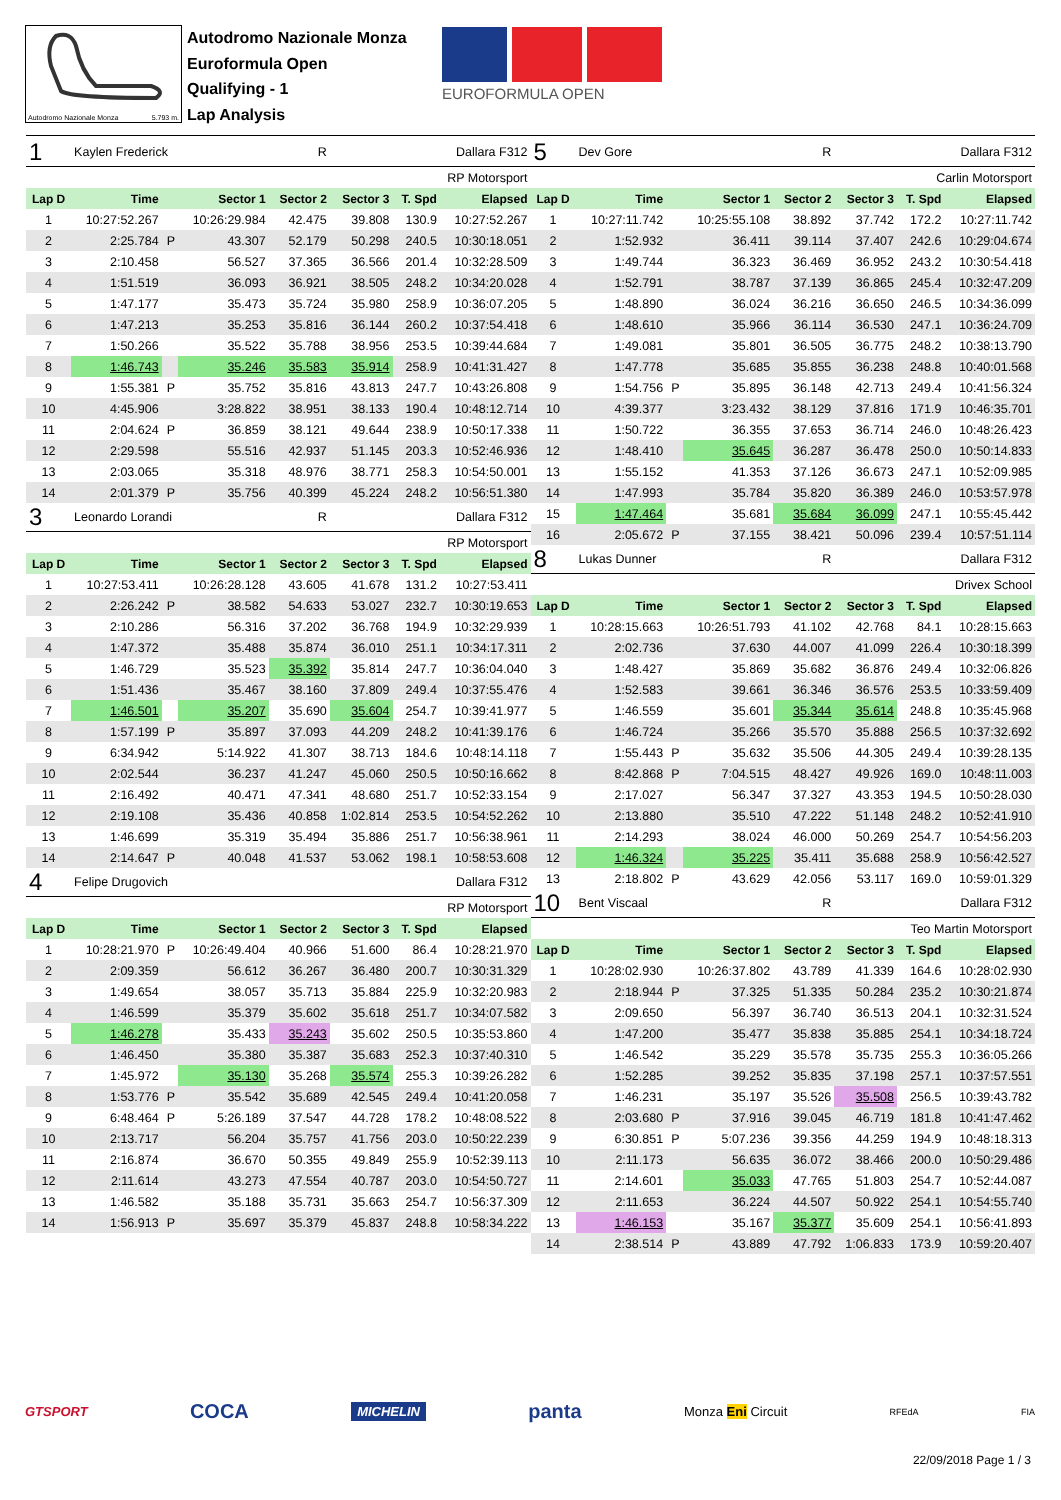Autodromo Nazionale Monza 5.793 m.
Autodromo Nazionale Monza
Euroformula Open
Qualifying - 1
Lap Analysis
EUROFORMULA OPEN
| 1 | Kaylen Frederick | | | R | Dallara F312 | | |
| RP Motorsport | | | | | | | |
| Lap D | Time | | Sector 1 | Sector 2 | Sector 3 | T. Spd | Elapsed |
| 1 | 10:27:52.267 | | 10:26:29.984 | 42.475 | 39.808 | 130.9 | 10:27:52.267 |
| 2 | 2:25.784 | P | 43.307 | 52.179 | 50.298 | 240.5 | 10:30:18.051 |
| 3 | 2:10.458 | | 56.527 | 37.365 | 36.566 | 201.4 | 10:32:28.509 |
| 4 | 1:51.519 | | 36.093 | 36.921 | 38.505 | 248.2 | 10:34:20.028 |
| 5 | 1:47.177 | | 35.473 | 35.724 | 35.980 | 258.9 | 10:36:07.205 |
| 6 | 1:47.213 | | 35.253 | 35.816 | 36.144 | 260.2 | 10:37:54.418 |
| 7 | 1:50.266 | | 35.522 | 35.788 | 38.956 | 253.5 | 10:39:44.684 |
| 8 | 1:46.743 | | 35.246 | 35.583 | 35.914 | 258.9 | 10:41:31.427 |
| 9 | 1:55.381 | P | 35.752 | 35.816 | 43.813 | 247.7 | 10:43:26.808 |
| 10 | 4:45.906 | | 3:28.822 | 38.951 | 38.133 | 190.4 | 10:48:12.714 |
| 11 | 2:04.624 | P | 36.859 | 38.121 | 49.644 | 238.9 | 10:50:17.338 |
| 12 | 2:29.598 | | 55.516 | 42.937 | 51.145 | 203.3 | 10:52:46.936 |
| 13 | 2:03.065 | | 35.318 | 48.976 | 38.771 | 258.3 | 10:54:50.001 |
| 14 | 2:01.379 | P | 35.756 | 40.399 | 45.224 | 248.2 | 10:56:51.380 |
| 3 | Leonardo Lorandi | | | R | Dallara F312 | | |
| RP Motorsport | | | | | | | |
| Lap D | Time | | Sector 1 | Sector 2 | Sector 3 | T. Spd | Elapsed |
| 1 | 10:27:53.411 | | 10:26:28.128 | 43.605 | 41.678 | 131.2 | 10:27:53.411 |
| 2 | 2:26.242 | P | 38.582 | 54.633 | 53.027 | 232.7 | 10:30:19.653 |
| 3 | 2:10.286 | | 56.316 | 37.202 | 36.768 | 194.9 | 10:32:29.939 |
| 4 | 1:47.372 | | 35.488 | 35.874 | 36.010 | 251.1 | 10:34:17.311 |
| 5 | 1:46.729 | | 35.523 | 35.392 | 35.814 | 247.7 | 10:36:04.040 |
| 6 | 1:51.436 | | 35.467 | 38.160 | 37.809 | 249.4 | 10:37:55.476 |
| 7 | 1:46.501 | | 35.207 | 35.690 | 35.604 | 254.7 | 10:39:41.977 |
| 8 | 1:57.199 | P | 35.897 | 37.093 | 44.209 | 248.2 | 10:41:39.176 |
| 9 | 6:34.942 | | 5:14.922 | 41.307 | 38.713 | 184.6 | 10:48:14.118 |
| 10 | 2:02.544 | | 36.237 | 41.247 | 45.060 | 250.5 | 10:50:16.662 |
| 11 | 2:16.492 | | 40.471 | 47.341 | 48.680 | 251.7 | 10:52:33.154 |
| 12 | 2:19.108 | | 35.436 | 40.858 | 1:02.814 | 253.5 | 10:54:52.262 |
| 13 | 1:46.699 | | 35.319 | 35.494 | 35.886 | 251.7 | 10:56:38.961 |
| 14 | 2:14.647 | P | 40.048 | 41.537 | 53.062 | 198.1 | 10:58:53.608 |
| 4 | Felipe Drugovich | | | | Dallara F312 | | |
| RP Motorsport | | | | | | | |
| Lap D | Time | | Sector 1 | Sector 2 | Sector 3 | T. Spd | Elapsed |
| 1 | 10:28:21.970 | P | 10:26:49.404 | 40.966 | 51.600 | 86.4 | 10:28:21.970 |
| 2 | 2:09.359 | | 56.612 | 36.267 | 36.480 | 200.7 | 10:30:31.329 |
| 3 | 1:49.654 | | 38.057 | 35.713 | 35.884 | 225.9 | 10:32:20.983 |
| 4 | 1:46.599 | | 35.379 | 35.602 | 35.618 | 251.7 | 10:34:07.582 |
| 5 | 1:46.278 | | 35.433 | 35.243 | 35.602 | 250.5 | 10:35:53.860 |
| 6 | 1:46.450 | | 35.380 | 35.387 | 35.683 | 252.3 | 10:37:40.310 |
| 7 | 1:45.972 | | 35.130 | 35.268 | 35.574 | 255.3 | 10:39:26.282 |
| 8 | 1:53.776 | P | 35.542 | 35.689 | 42.545 | 249.4 | 10:41:20.058 |
| 9 | 6:48.464 | P | 5:26.189 | 37.547 | 44.728 | 178.2 | 10:48:08.522 |
| 10 | 2:13.717 | | 56.204 | 35.757 | 41.756 | 203.0 | 10:50:22.239 |
| 11 | 2:16.874 | | 36.670 | 50.355 | 49.849 | 255.9 | 10:52:39.113 |
| 12 | 2:11.614 | | 43.273 | 47.554 | 40.787 | 203.0 | 10:54:50.727 |
| 13 | 1:46.582 | | 35.188 | 35.731 | 35.663 | 254.7 | 10:56:37.309 |
| 14 | 1:56.913 | P | 35.697 | 35.379 | 45.837 | 248.8 | 10:58:34.222 |
| 5 | Dev Gore | | | R | Dallara F312 | | |
| Carlin Motorsport | | | | | | | |
| Lap D | Time | | Sector 1 | Sector 2 | Sector 3 | T. Spd | Elapsed |
| 1 | 10:27:11.742 | | 10:25:55.108 | 38.892 | 37.742 | 172.2 | 10:27:11.742 |
| 2 | 1:52.932 | | 36.411 | 39.114 | 37.407 | 242.6 | 10:29:04.674 |
| 3 | 1:49.744 | | 36.323 | 36.469 | 36.952 | 243.2 | 10:30:54.418 |
| 4 | 1:52.791 | | 38.787 | 37.139 | 36.865 | 245.4 | 10:32:47.209 |
| 5 | 1:48.890 | | 36.024 | 36.216 | 36.650 | 246.5 | 10:34:36.099 |
| 6 | 1:48.610 | | 35.966 | 36.114 | 36.530 | 247.1 | 10:36:24.709 |
| 7 | 1:49.081 | | 35.801 | 36.505 | 36.775 | 248.2 | 10:38:13.790 |
| 8 | 1:47.778 | | 35.685 | 35.855 | 36.238 | 248.8 | 10:40:01.568 |
| 9 | 1:54.756 | P | 35.895 | 36.148 | 42.713 | 249.4 | 10:41:56.324 |
| 10 | 4:39.377 | | 3:23.432 | 38.129 | 37.816 | 171.9 | 10:46:35.701 |
| 11 | 1:50.722 | | 36.355 | 37.653 | 36.714 | 246.0 | 10:48:26.423 |
| 12 | 1:48.410 | | 35.645 | 36.287 | 36.478 | 250.0 | 10:50:14.833 |
| 13 | 1:55.152 | | 41.353 | 37.126 | 36.673 | 247.1 | 10:52:09.985 |
| 14 | 1:47.993 | | 35.784 | 35.820 | 36.389 | 246.0 | 10:53:57.978 |
| 15 | 1:47.464 | | 35.681 | 35.684 | 36.099 | 247.1 | 10:55:45.442 |
| 16 | 2:05.672 | P | 37.155 | 38.421 | 50.096 | 239.4 | 10:57:51.114 |
| 8 | Lukas Dunner | | | R | Dallara F312 | | |
| Drivex School | | | | | | | |
| Lap D | Time | | Sector 1 | Sector 2 | Sector 3 | T. Spd | Elapsed |
| 1 | 10:28:15.663 | | 10:26:51.793 | 41.102 | 42.768 | 84.1 | 10:28:15.663 |
| 2 | 2:02.736 | | 37.630 | 44.007 | 41.099 | 226.4 | 10:30:18.399 |
| 3 | 1:48.427 | | 35.869 | 35.682 | 36.876 | 249.4 | 10:32:06.826 |
| 4 | 1:52.583 | | 39.661 | 36.346 | 36.576 | 253.5 | 10:33:59.409 |
| 5 | 1:46.559 | | 35.601 | 35.344 | 35.614 | 248.8 | 10:35:45.968 |
| 6 | 1:46.724 | | 35.266 | 35.570 | 35.888 | 256.5 | 10:37:32.692 |
| 7 | 1:55.443 | P | 35.632 | 35.506 | 44.305 | 249.4 | 10:39:28.135 |
| 8 | 8:42.868 | P | 7:04.515 | 48.427 | 49.926 | 169.0 | 10:48:11.003 |
| 9 | 2:17.027 | | 56.347 | 37.327 | 43.353 | 194.5 | 10:50:28.030 |
| 10 | 2:13.880 | | 35.510 | 47.222 | 51.148 | 248.2 | 10:52:41.910 |
| 11 | 2:14.293 | | 38.024 | 46.000 | 50.269 | 254.7 | 10:54:56.203 |
| 12 | 1:46.324 | | 35.225 | 35.411 | 35.688 | 258.9 | 10:56:42.527 |
| 13 | 2:18.802 | P | 43.629 | 42.056 | 53.117 | 169.0 | 10:59:01.329 |
| 10 | Bent Viscaal | | | R | Dallara F312 | | |
| Teo Martin Motorsport | | | | | | | |
| Lap D | Time | | Sector 1 | Sector 2 | Sector 3 | T. Spd | Elapsed |
| 1 | 10:28:02.930 | | 10:26:37.802 | 43.789 | 41.339 | 164.6 | 10:28:02.930 |
| 2 | 2:18.944 | P | 37.325 | 51.335 | 50.284 | 235.2 | 10:30:21.874 |
| 3 | 2:09.650 | | 56.397 | 36.740 | 36.513 | 204.1 | 10:32:31.524 |
| 4 | 1:47.200 | | 35.477 | 35.838 | 35.885 | 254.1 | 10:34:18.724 |
| 5 | 1:46.542 | | 35.229 | 35.578 | 35.735 | 255.3 | 10:36:05.266 |
| 6 | 1:52.285 | | 39.252 | 35.835 | 37.198 | 257.1 | 10:37:57.551 |
| 7 | 1:46.231 | | 35.197 | 35.526 | 35.508 | 256.5 | 10:39:43.782 |
| 8 | 2:03.680 | P | 37.916 | 39.045 | 46.719 | 181.8 | 10:41:47.462 |
| 9 | 6:30.851 | P | 5:07.236 | 39.356 | 44.259 | 194.9 | 10:48:18.313 |
| 10 | 2:11.173 | | 56.635 | 36.072 | 38.466 | 200.0 | 10:50:29.486 |
| 11 | 2:14.601 | | 35.033 | 47.765 | 51.803 | 254.7 | 10:52:44.087 |
| 12 | 2:11.653 | | 36.224 | 44.507 | 50.922 | 254.1 | 10:54:55.740 |
| 13 | 1:46.153 | | 35.167 | 35.377 | 35.609 | 254.1 | 10:56:41.893 |
| 14 | 2:38.514 | P | 43.889 | 47.792 | 1:06.833 | 173.9 | 10:59:20.407 |
GTSPORT COCA MICHELIN panta Monza Eni Circuit RFEdA FIA
22/09/2018 Page 1 / 3